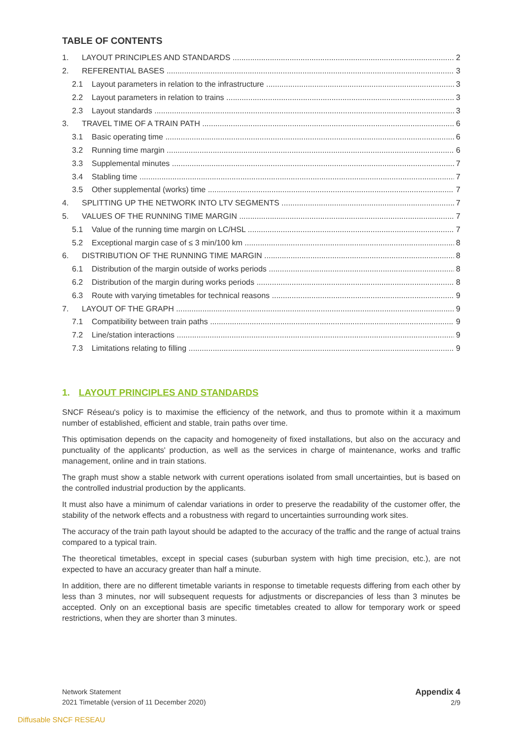TABLE OF CONTENTS
1. LAYOUT PRINCIPLES AND STANDARDS 2
2. REFERENTIAL BASES 3
2.1 Layout parameters in relation to the infrastructure 3
2.2 Layout parameters in relation to trains 3
2.3 Layout standards 3
3. TRAVEL TIME OF A TRAIN PATH 6
3.1 Basic operating time 6
3.2 Running time margin 6
3.3 Supplemental minutes 7
3.4 Stabling time 7
3.5 Other supplemental (works) time 7
4. SPLITTING UP THE NETWORK INTO LTV SEGMENTS 7
5. VALUES OF THE RUNNING TIME MARGIN 7
5.1 Value of the running time margin on LC/HSL 7
5.2 Exceptional margin case of ≤ 3 min/100 km 8
6. DISTRIBUTION OF THE RUNNING TIME MARGIN 8
6.1 Distribution of the margin outside of works periods 8
6.2 Distribution of the margin during works periods 8
6.3 Route with varying timetables for technical reasons 9
7. LAYOUT OF THE GRAPH 9
7.1 Compatibility between train paths 9
7.2 Line/station interactions 9
7.3 Limitations relating to filling 9
1. LAYOUT PRINCIPLES AND STANDARDS
SNCF Réseau's policy is to maximise the efficiency of the network, and thus to promote within it a maximum number of established, efficient and stable, train paths over time.
This optimisation depends on the capacity and homogeneity of fixed installations, but also on the accuracy and punctuality of the applicants' production, as well as the services in charge of maintenance, works and traffic management, online and in train stations.
The graph must show a stable network with current operations isolated from small uncertainties, but is based on the controlled industrial production by the applicants.
It must also have a minimum of calendar variations in order to preserve the readability of the customer offer, the stability of the network effects and a robustness with regard to uncertainties surrounding work sites.
The accuracy of the train path layout should be adapted to the accuracy of the traffic and the range of actual trains compared to a typical train.
The theoretical timetables, except in special cases (suburban system with high time precision, etc.), are not expected to have an accuracy greater than half a minute.
In addition, there are no different timetable variants in response to timetable requests differing from each other by less than 3 minutes, nor will subsequent requests for adjustments or discrepancies of less than 3 minutes be accepted. Only on an exceptional basis are specific timetables created to allow for temporary work or speed restrictions, when they are shorter than 3 minutes.
Network Statement
2021 Timetable (version of 11 December 2020)
Appendix 4
2/9
Diffusable SNCF RESEAU